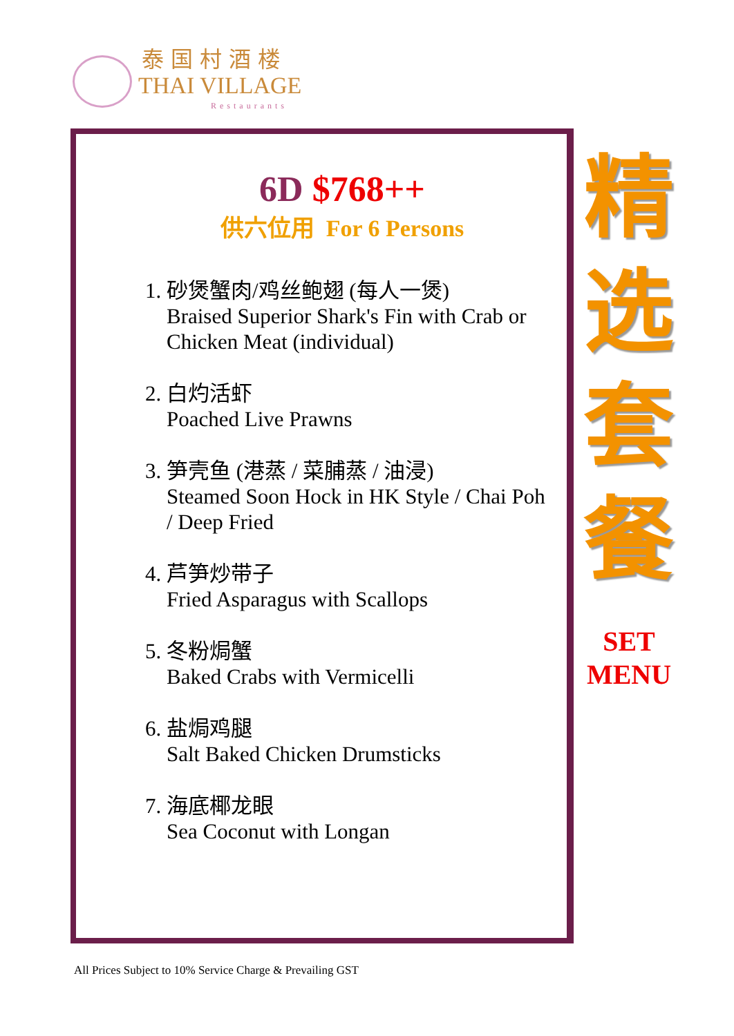泰国村酒楼
THAI VILLAGE
Restaurants
6D $768++
供六位用 For 6 Persons
1. 砂煲蟹肉/鸡丝鲍翅 (每人一煲)
Braised Superior Shark's Fin with Crab or
Chicken Meat (individual)
2. 白灼活虾
Poached Live Prawns
3. 笋壳鱼 (港蒸 / 菜脯蒸 / 油浸)
Steamed Soon Hock in HK Style / Chai Poh
/ Deep Fried
4. 芦笋炒带子
Fried Asparagus with Scallops
5. 冬粉焗蟹
Baked Crabs with Vermicelli
6. 盐焗鸡腿
Salt Baked Chicken Drumsticks
7. 海底椰龙眼
Sea Coconut with Longan
精
选
套
餐
SET
MENU
All Prices Subject to 10% Service Charge & Prevailing GST